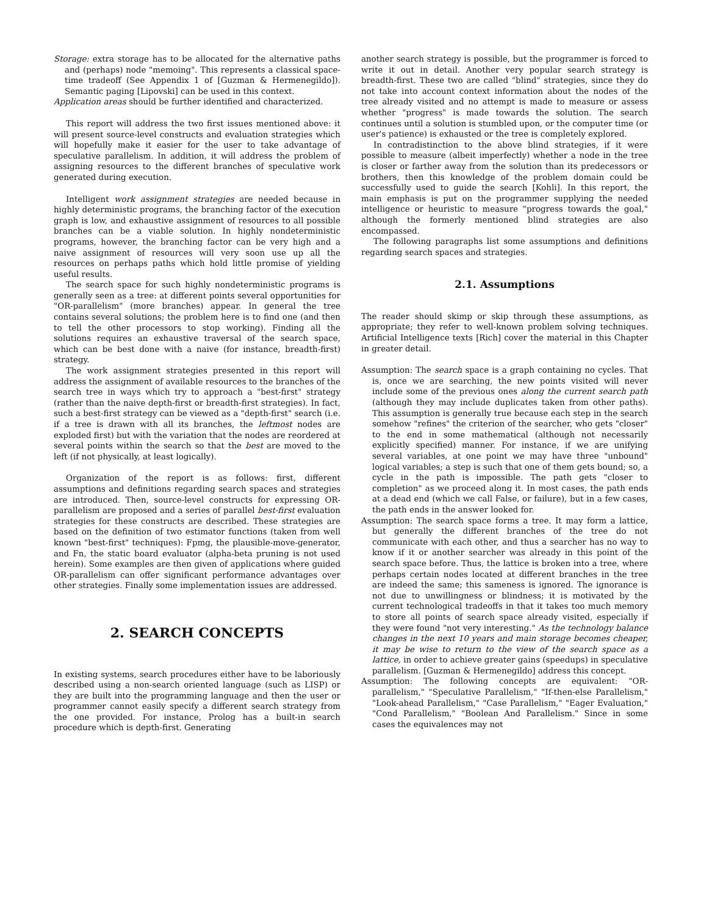Storage: extra storage has to be allocated for the alternative paths and (perhaps) node "memoing". This represents a classical space-time tradeoff (See Appendix 1 of [Guzman & Hermenegildo]). Semantic paging [Lipovski] can be used in this context.
Application areas should be further identified and characterized.
This report will address the two first issues mentioned above: it will present source-level constructs and evaluation strategies which will hopefully make it easier for the user to take advantage of speculative parallelism. In addition, it will address the problem of assigning resources to the different branches of speculative work generated during execution.
Intelligent work assignment strategies are needed because in highly deterministic programs, the branching factor of the execution graph is low, and exhaustive assignment of resources to all possible branches can be a viable solution. In highly nondeterministic programs, however, the branching factor can be very high and a naive assignment of resources will very soon use up all the resources on perhaps paths which hold little promise of yielding useful results.
The search space for such highly nondeterministic programs is generally seen as a tree: at different points several opportunities for "OR-parallelism" (more branches) appear. In general the tree contains several solutions; the problem here is to find one (and then to tell the other processors to stop working). Finding all the solutions requires an exhaustive traversal of the search space, which can be best done with a naive (for instance, breadth-first) strategy.
The work assignment strategies presented in this report will address the assignment of available resources to the branches of the search tree in ways which try to approach a "best-first" strategy (rather than the naive depth-first or breadth-first strategies). In fact, such a best-first strategy can be viewed as a "depth-first" search (i.e. if a tree is drawn with all its branches, the leftmost nodes are exploded first) but with the variation that the nodes are reordered at several points within the search so that the best are moved to the left (if not physically, at least logically).
Organization of the report is as follows: first, different assumptions and definitions regarding search spaces and strategies are introduced. Then, source-level constructs for expressing OR-parallelism are proposed and a series of parallel best-first evaluation strategies for these constructs are described. These strategies are based on the definition of two estimator functions (taken from well known "best-first" techniques): Fpmg, the plausible-move-generator, and Fn, the static board evaluator (alpha-beta pruning is not used herein). Some examples are then given of applications where guided OR-parallelism can offer significant performance advantages over other strategies. Finally some implementation issues are addressed.
2. SEARCH CONCEPTS
In existing systems, search procedures either have to be laboriously described using a non-search oriented language (such as LISP) or they are built into the programming language and then the user or programmer cannot easily specify a different search strategy from the one provided. For instance, Prolog has a built-in search procedure which is depth-first. Generating
another search strategy is possible, but the programmer is forced to write it out in detail. Another very popular search strategy is breadth-first. These two are called "blind" strategies, since they do not take into account context information about the nodes of the tree already visited and no attempt is made to measure or assess whether "progress" is made towards the solution. The search continues until a solution is stumbled upon, or the computer time (or user's patience) is exhausted or the tree is completely explored.
In contradistinction to the above blind strategies, if it were possible to measure (albeit imperfectly) whether a node in the tree is closer or farther away from the solution than its predecessors or brothers, then this knowledge of the problem domain could be successfully used to guide the search [Kohli]. In this report, the main emphasis is put on the programmer supplying the needed intelligence or heuristic to measure "progress towards the goal," although the formerly mentioned blind strategies are also encompassed.
The following paragraphs list some assumptions and definitions regarding search spaces and strategies.
2.1. Assumptions
The reader should skimp or skip through these assumptions, as appropriate; they refer to well-known problem solving techniques. Artificial Intelligence texts [Rich] cover the material in this Chapter in greater detail.
Assumption: The search space is a graph containing no cycles. That is, once we are searching, the new points visited will never include some of the previous ones along the current search path (although they may include duplicates taken from other paths). This assumption is generally true because each step in the search somehow "refines" the criterion of the searcher, who gets "closer" to the end in some mathematical (although not necessarily explicitly specified) manner. For instance, if we are unifying several variables, at one point we may have three "unbound" logical variables; a step is such that one of them gets bound; so, a cycle in the path is impossible. The path gets "closer to completion" as we proceed along it. In most cases, the path ends at a dead end (which we call False, or failure), but in a few cases, the path ends in the answer looked for.
Assumption: The search space forms a tree. It may form a lattice, but generally the different branches of the tree do not communicate with each other, and thus a searcher has no way to know if it or another searcher was already in this point of the search space before. Thus, the lattice is broken into a tree, where perhaps certain nodes located at different branches in the tree are indeed the same; this sameness is ignored. The ignorance is not due to unwillingness or blindness; it is motivated by the current technological tradeoffs in that it takes too much memory to store all points of search space already visited, especially if they were found "not very interesting." As the technology balance changes in the next 10 years and main storage becomes cheaper, it may be wise to return to the view of the search space as a lattice, in order to achieve greater gains (speedups) in speculative parallelism. [Guzman & Hermenegildo] address this concept.
Assumption: The following concepts are equivalent: "OR-parallelism," "Speculative Parallelism," "If-then-else Parallelism," "Look-ahead Parallelism," "Case Parallelism," "Eager Evaluation," "Cond Parallelism," "Boolean And Parallelism." Since in some cases the equivalences may not